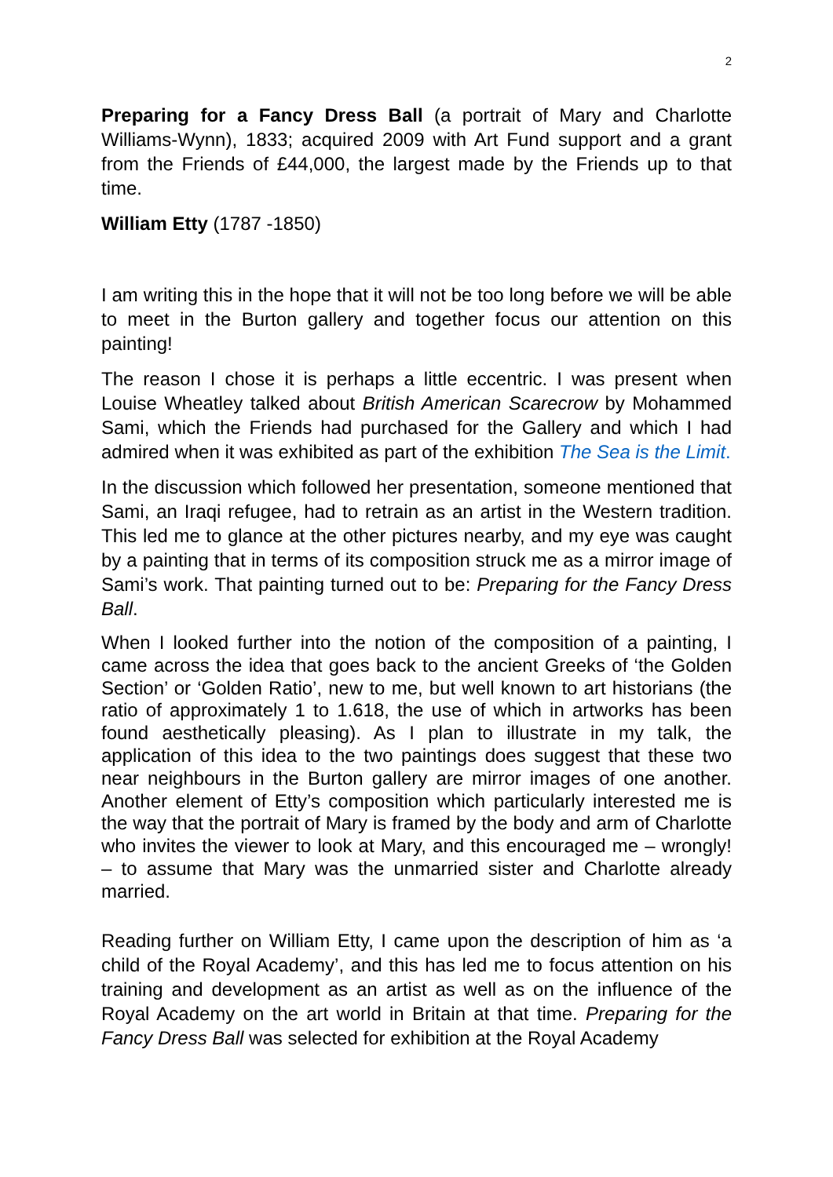2
Preparing for a Fancy Dress Ball (a portrait of Mary and Charlotte Williams-Wynn), 1833; acquired 2009 with Art Fund support and a grant from the Friends of £44,000, the largest made by the Friends up to that time.
William Etty (1787 -1850)
I am writing this in the hope that it will not be too long before we will be able to meet in the Burton gallery and together focus our attention on this painting!
The reason I chose it is perhaps a little eccentric. I was present when Louise Wheatley talked about British American Scarecrow by Mohammed Sami, which the Friends had purchased for the Gallery and which I had admired when it was exhibited as part of the exhibition The Sea is the Limit.
In the discussion which followed her presentation, someone mentioned that Sami, an Iraqi refugee, had to retrain as an artist in the Western tradition. This led me to glance at the other pictures nearby, and my eye was caught by a painting that in terms of its composition struck me as a mirror image of Sami’s work. That painting turned out to be: Preparing for the Fancy Dress Ball.
When I looked further into the notion of the composition of a painting, I came across the idea that goes back to the ancient Greeks of ‘the Golden Section’ or ‘Golden Ratio’, new to me, but well known to art historians (the ratio of approximately 1 to 1.618, the use of which in artworks has been found aesthetically pleasing). As I plan to illustrate in my talk, the application of this idea to the two paintings does suggest that these two near neighbours in the Burton gallery are mirror images of one another. Another element of Etty’s composition which particularly interested me is the way that the portrait of Mary is framed by the body and arm of Charlotte who invites the viewer to look at Mary, and this encouraged me – wrongly! – to assume that Mary was the unmarried sister and Charlotte already married.
Reading further on William Etty, I came upon the description of him as ‘a child of the Royal Academy’, and this has led me to focus attention on his training and development as an artist as well as on the influence of the Royal Academy on the art world in Britain at that time. Preparing for the Fancy Dress Ball was selected for exhibition at the Royal Academy